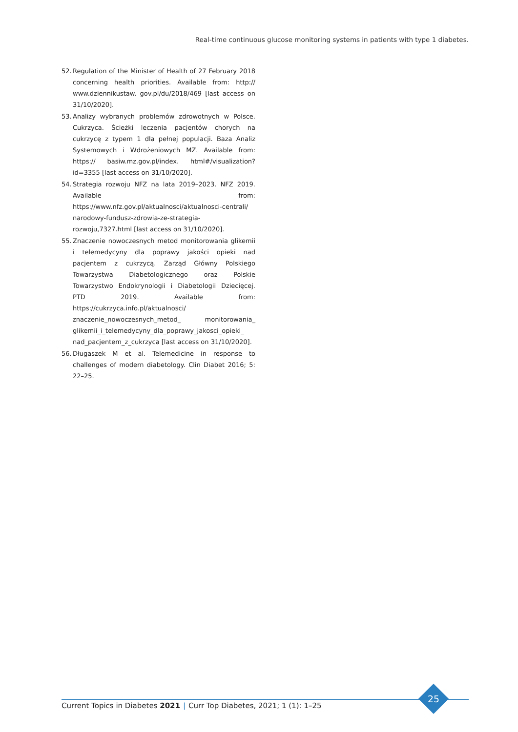Real-time continuous glucose monitoring systems in patients with type 1 diabetes.
52. Regulation of the Minister of Health of 27 February 2018 concerning health priorities. Available from: http:// www.dziennikustaw. gov.pl/du/2018/469 [last access on 31/10/2020].
53. Analizy wybranych problemów zdrowotnych w Polsce. Cukrzyca. Ścieżki leczenia pacjentów chorych na cukrzycę z typem 1 dla pełnej populacji. Baza Analiz Systemowych i Wdrożeniowych MZ. Available from: https:// basiw.mz.gov.pl/index. html#/visualization?id=3355 [last access on 31/10/2020].
54. Strategia rozwoju NFZ na lata 2019–2023. NFZ 2019. Available from: https://www.nfz.gov.pl/aktualnosci/aktualnosci-centrali/ narodowy-fundusz-zdrowia-ze-strategia-rozwoju,7327.html [last access on 31/10/2020].
55. Znaczenie nowoczesnych metod monitorowania glikemii i telemedycyny dla poprawy jakości opieki nad pacjentem z cukrzycą. Zarząd Główny Polskiego Towarzystwa Diabetologicznego oraz Polskie Towarzystwo Endokrynologii i Diabetologii Dziecięcej. PTD 2019. Available from: https://cukrzyca.info.pl/aktualnosci/ znaczenie_nowoczesnych_metod_ monitorowania_ glikemii_i_telemedycyny_dla_poprawy_jakosci_opieki_ nad_pacjentem_z_cukrzyca [last access on 31/10/2020].
56. Długaszek M et al. Telemedicine in response to challenges of modern diabetology. Clin Diabet 2016; 5: 22–25.
Current Topics in Diabetes 2021 | Curr Top Diabetes, 2021; 1 (1): 1–25
25